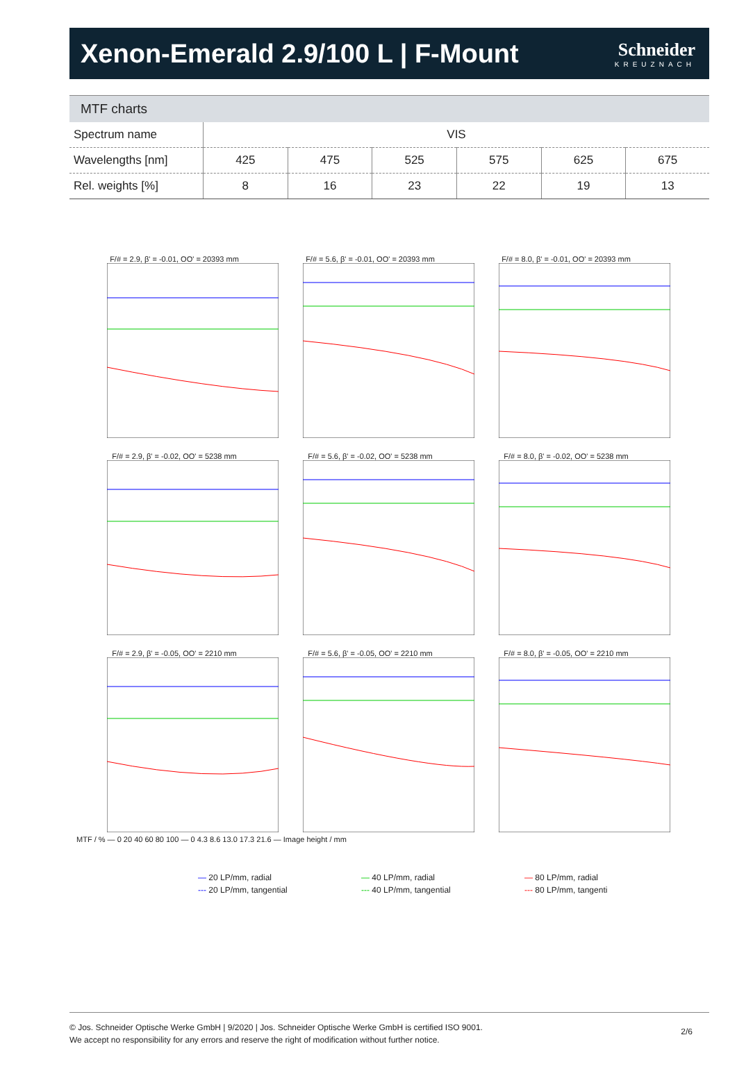Xenon-Emerald 2.9/100 L | F-Mount
Schneider
KREUZNACH
MTF charts
| Spectrum name | VIS | | | | | |
| Wavelengths [nm] | 425 | 475 | 525 | 575 | 625 | 675 |
| Rel. weights [%] | 8 | 16 | 23 | 22 | 19 | 13 |
F/# = 2.9, β' = -0.01, OO' = 20393 mm
F/# = 5.6, β' = -0.01, OO' = 20393 mm
F/# = 8.0, β' = -0.01, OO' = 20393 mm
F/# = 2.9, β' = -0.02, OO' = 5238 mm
F/# = 5.6, β' = -0.02, OO' = 5238 mm
F/# = 8.0, β' = -0.02, OO' = 5238 mm
F/# = 2.9, β' = -0.05, OO' = 2210 mm
F/# = 5.6, β' = -0.05, OO' = 2210 mm
F/# = 8.0, β' = -0.05, OO' = 2210 mm
MTF / % — 0 20 40 60 80 100 — 0 4.3 8.6 13.0 17.3 21.6 — Image height / mm
— 20 LP/mm, radial
--- 20 LP/mm, tangential
— 40 LP/mm, radial
--- 40 LP/mm, tangential
— 80 LP/mm, radial
--- 80 LP/mm, tangenti
© Jos. Schneider Optische Werke GmbH | 9/2020 | Jos. Schneider Optische Werke GmbH is certified ISO 9001.
We accept no responsibility for any errors and reserve the right of modification without further notice.
2/6